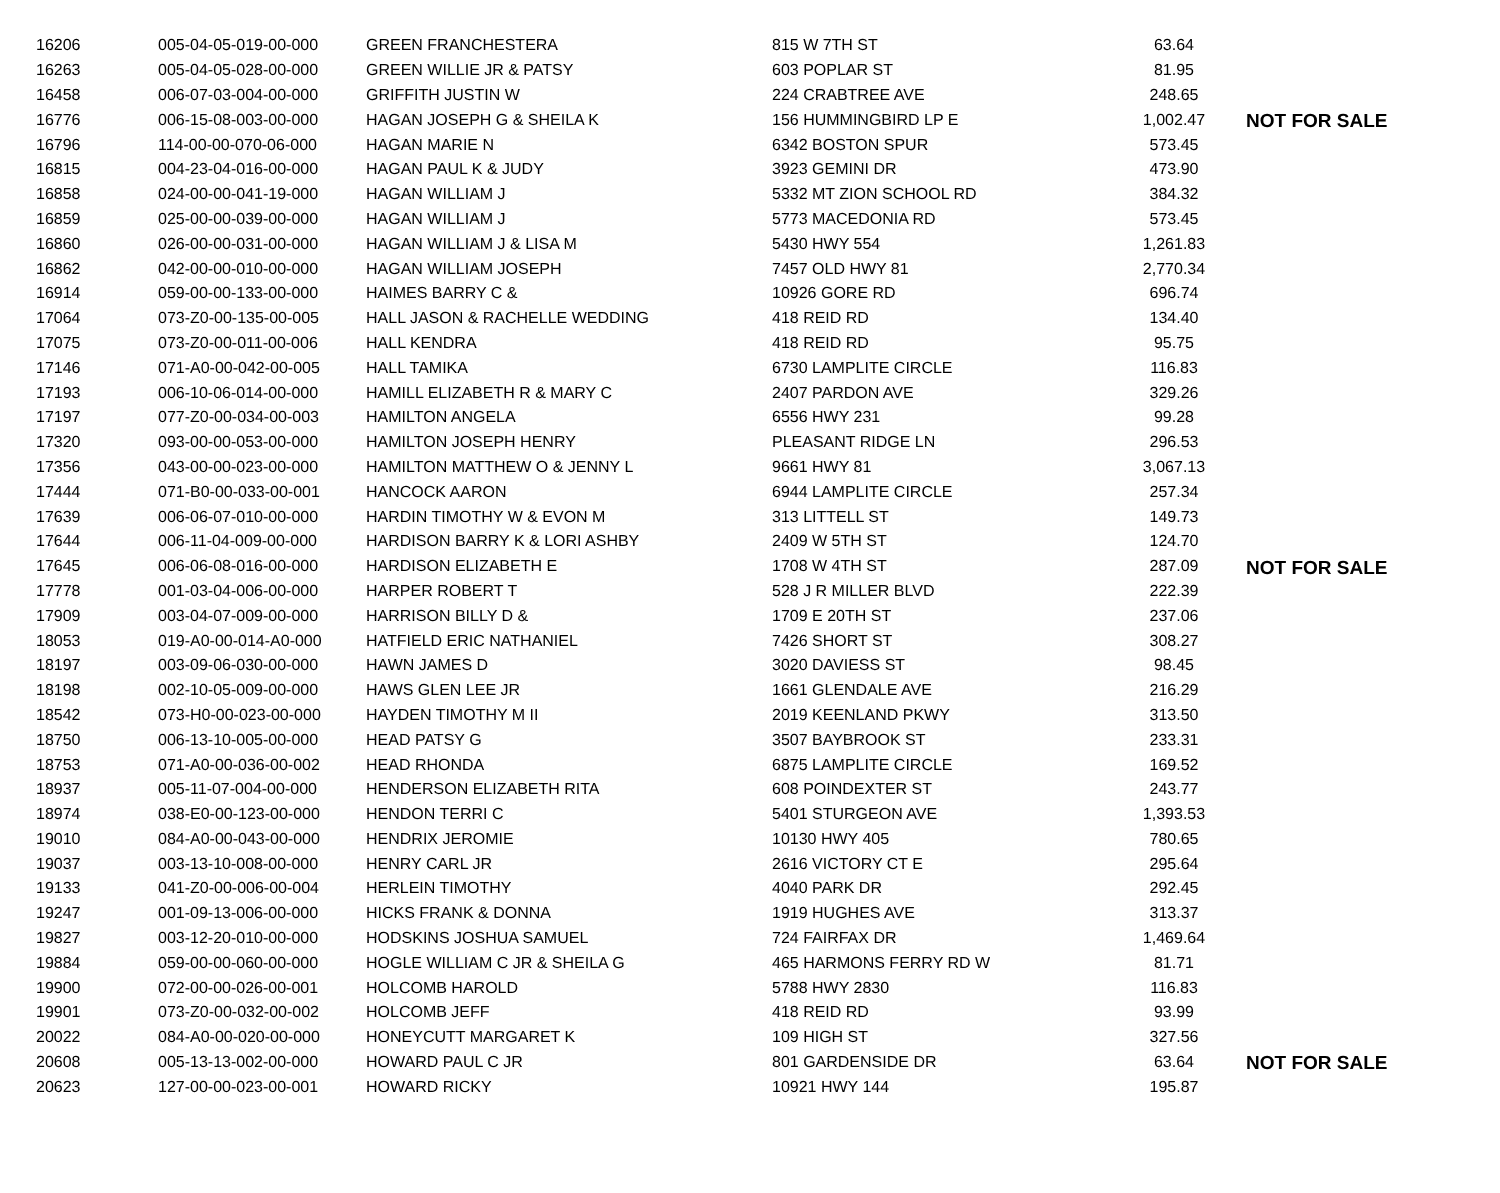| 16206 | 005-04-05-019-00-000 | GREEN FRANCHESTERA | 815 W 7TH ST | 63.64 | |
| 16263 | 005-04-05-028-00-000 | GREEN WILLIE JR & PATSY | 603 POPLAR ST | 81.95 | |
| 16458 | 006-07-03-004-00-000 | GRIFFITH JUSTIN W | 224 CRABTREE AVE | 248.65 | |
| 16776 | 006-15-08-003-00-000 | HAGAN JOSEPH G & SHEILA K | 156 HUMMINGBIRD LP E | 1,002.47 | NOT FOR SALE |
| 16796 | 114-00-00-070-06-000 | HAGAN MARIE N | 6342 BOSTON SPUR | 573.45 | |
| 16815 | 004-23-04-016-00-000 | HAGAN PAUL K & JUDY | 3923 GEMINI DR | 473.90 | |
| 16858 | 024-00-00-041-19-000 | HAGAN WILLIAM J | 5332 MT ZION SCHOOL RD | 384.32 | |
| 16859 | 025-00-00-039-00-000 | HAGAN WILLIAM J | 5773 MACEDONIA RD | 573.45 | |
| 16860 | 026-00-00-031-00-000 | HAGAN WILLIAM J & LISA M | 5430 HWY 554 | 1,261.83 | |
| 16862 | 042-00-00-010-00-000 | HAGAN WILLIAM JOSEPH | 7457 OLD HWY 81 | 2,770.34 | |
| 16914 | 059-00-00-133-00-000 | HAIMES BARRY C & | 10926 GORE RD | 696.74 | |
| 17064 | 073-Z0-00-135-00-005 | HALL JASON & RACHELLE WEDDING | 418 REID RD | 134.40 | |
| 17075 | 073-Z0-00-011-00-006 | HALL KENDRA | 418 REID RD | 95.75 | |
| 17146 | 071-A0-00-042-00-005 | HALL TAMIKA | 6730 LAMPLITE CIRCLE | 116.83 | |
| 17193 | 006-10-06-014-00-000 | HAMILL ELIZABETH R & MARY C | 2407 PARDON AVE | 329.26 | |
| 17197 | 077-Z0-00-034-00-003 | HAMILTON ANGELA | 6556 HWY 231 | 99.28 | |
| 17320 | 093-00-00-053-00-000 | HAMILTON JOSEPH HENRY | PLEASANT RIDGE LN | 296.53 | |
| 17356 | 043-00-00-023-00-000 | HAMILTON MATTHEW O & JENNY L | 9661 HWY 81 | 3,067.13 | |
| 17444 | 071-B0-00-033-00-001 | HANCOCK AARON | 6944 LAMPLITE CIRCLE | 257.34 | |
| 17639 | 006-06-07-010-00-000 | HARDIN TIMOTHY W & EVON M | 313 LITTELL ST | 149.73 | |
| 17644 | 006-11-04-009-00-000 | HARDISON BARRY K & LORI ASHBY | 2409 W 5TH ST | 124.70 | |
| 17645 | 006-06-08-016-00-000 | HARDISON ELIZABETH E | 1708 W 4TH ST | 287.09 | NOT FOR SALE |
| 17778 | 001-03-04-006-00-000 | HARPER ROBERT T | 528 J R MILLER BLVD | 222.39 | |
| 17909 | 003-04-07-009-00-000 | HARRISON BILLY D & | 1709 E 20TH ST | 237.06 | |
| 18053 | 019-A0-00-014-A0-000 | HATFIELD ERIC NATHANIEL | 7426 SHORT ST | 308.27 | |
| 18197 | 003-09-06-030-00-000 | HAWN JAMES D | 3020 DAVIESS ST | 98.45 | |
| 18198 | 002-10-05-009-00-000 | HAWS GLEN LEE JR | 1661 GLENDALE AVE | 216.29 | |
| 18542 | 073-H0-00-023-00-000 | HAYDEN TIMOTHY M II | 2019 KEENLAND PKWY | 313.50 | |
| 18750 | 006-13-10-005-00-000 | HEAD PATSY G | 3507 BAYBROOK ST | 233.31 | |
| 18753 | 071-A0-00-036-00-002 | HEAD RHONDA | 6875 LAMPLITE CIRCLE | 169.52 | |
| 18937 | 005-11-07-004-00-000 | HENDERSON ELIZABETH RITA | 608 POINDEXTER ST | 243.77 | |
| 18974 | 038-E0-00-123-00-000 | HENDON TERRI C | 5401 STURGEON AVE | 1,393.53 | |
| 19010 | 084-A0-00-043-00-000 | HENDRIX JEROMIE | 10130 HWY 405 | 780.65 | |
| 19037 | 003-13-10-008-00-000 | HENRY CARL JR | 2616 VICTORY CT E | 295.64 | |
| 19133 | 041-Z0-00-006-00-004 | HERLEIN TIMOTHY | 4040 PARK DR | 292.45 | |
| 19247 | 001-09-13-006-00-000 | HICKS FRANK & DONNA | 1919 HUGHES AVE | 313.37 | |
| 19827 | 003-12-20-010-00-000 | HODSKINS JOSHUA SAMUEL | 724 FAIRFAX DR | 1,469.64 | |
| 19884 | 059-00-00-060-00-000 | HOGLE WILLIAM C JR & SHEILA G | 465 HARMONS FERRY RD W | 81.71 | |
| 19900 | 072-00-00-026-00-001 | HOLCOMB HAROLD | 5788 HWY 2830 | 116.83 | |
| 19901 | 073-Z0-00-032-00-002 | HOLCOMB JEFF | 418 REID RD | 93.99 | |
| 20022 | 084-A0-00-020-00-000 | HONEYCUTT MARGARET K | 109 HIGH ST | 327.56 | |
| 20608 | 005-13-13-002-00-000 | HOWARD PAUL C JR | 801 GARDENSIDE DR | 63.64 | NOT FOR SALE |
| 20623 | 127-00-00-023-00-001 | HOWARD RICKY | 10921 HWY 144 | 195.87 | |